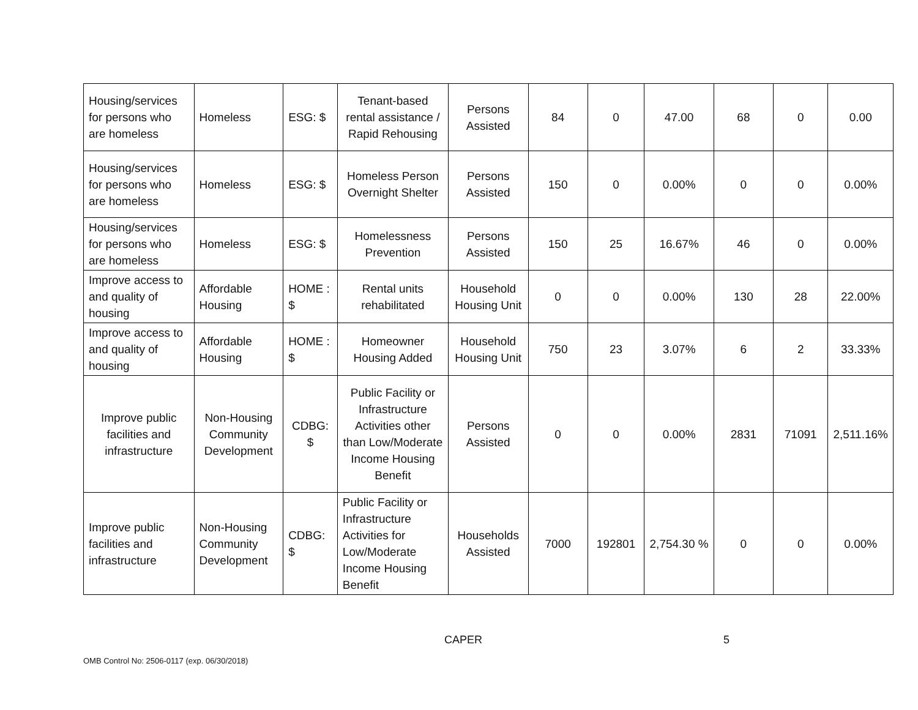| Housing/services for persons who are homeless | Homeless | ESG: $ | Tenant-based rental assistance / Rapid Rehousing | Persons Assisted | 84 | 0 | 47.00 | 68 | 0 | 0.00 |
| Housing/services for persons who are homeless | Homeless | ESG: $ | Homeless Person Overnight Shelter | Persons Assisted | 150 | 0 | 0.00% | 0 | 0 | 0.00% |
| Housing/services for persons who are homeless | Homeless | ESG: $ | Homelessness Prevention | Persons Assisted | 150 | 25 | 16.67% | 46 | 0 | 0.00% |
| Improve access to and quality of housing | Affordable Housing | HOME : $ | Rental units rehabilitated | Household Housing Unit | 0 | 0 | 0.00% | 130 | 28 | 22.00% |
| Improve access to and quality of housing | Affordable Housing | HOME : $ | Homeowner Housing Added | Household Housing Unit | 750 | 23 | 3.07% | 6 | 2 | 33.33% |
| Improve public facilities and infrastructure | Non-Housing Community Development | CDBG: $ | Public Facility or Infrastructure Activities other than Low/Moderate Income Housing Benefit | Persons Assisted | 0 | 0 | 0.00% | 2831 | 71091 | 2,511.16% |
| Improve public facilities and infrastructure | Non-Housing Community Development | CDBG: $ | Public Facility or Infrastructure Activities for Low/Moderate Income Housing Benefit | Households Assisted | 7000 | 192801 | 2,754.30 % | 0 | 0 | 0.00% |
CAPER 5
OMB Control No: 2506-0117 (exp. 06/30/2018)